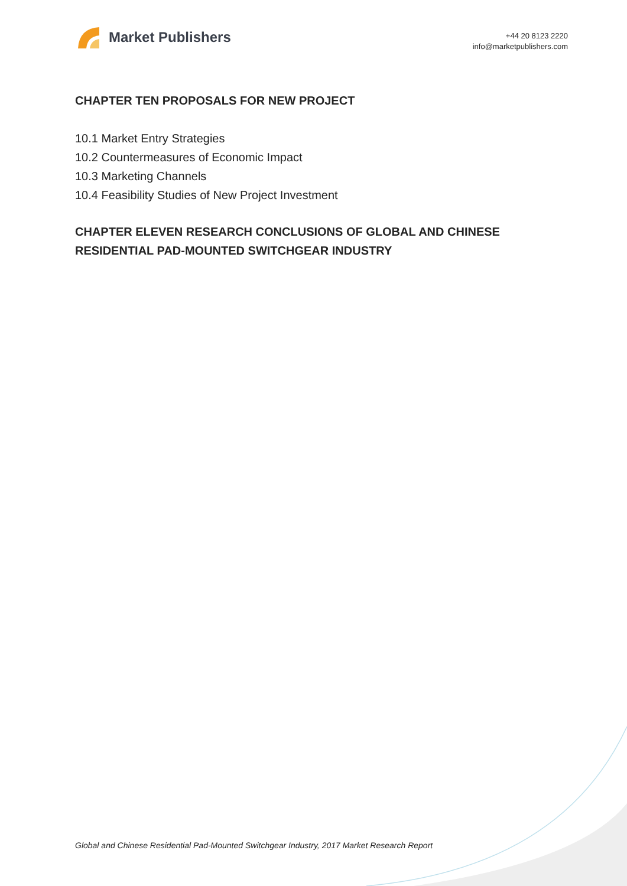Market Publishers
+44 20 8123 2220
info@marketpublishers.com
CHAPTER TEN PROPOSALS FOR NEW PROJECT
10.1 Market Entry Strategies
10.2 Countermeasures of Economic Impact
10.3 Marketing Channels
10.4 Feasibility Studies of New Project Investment
CHAPTER ELEVEN RESEARCH CONCLUSIONS OF GLOBAL AND CHINESE RESIDENTIAL PAD-MOUNTED SWITCHGEAR INDUSTRY
Global and Chinese Residential Pad-Mounted Switchgear Industry, 2017 Market Research Report